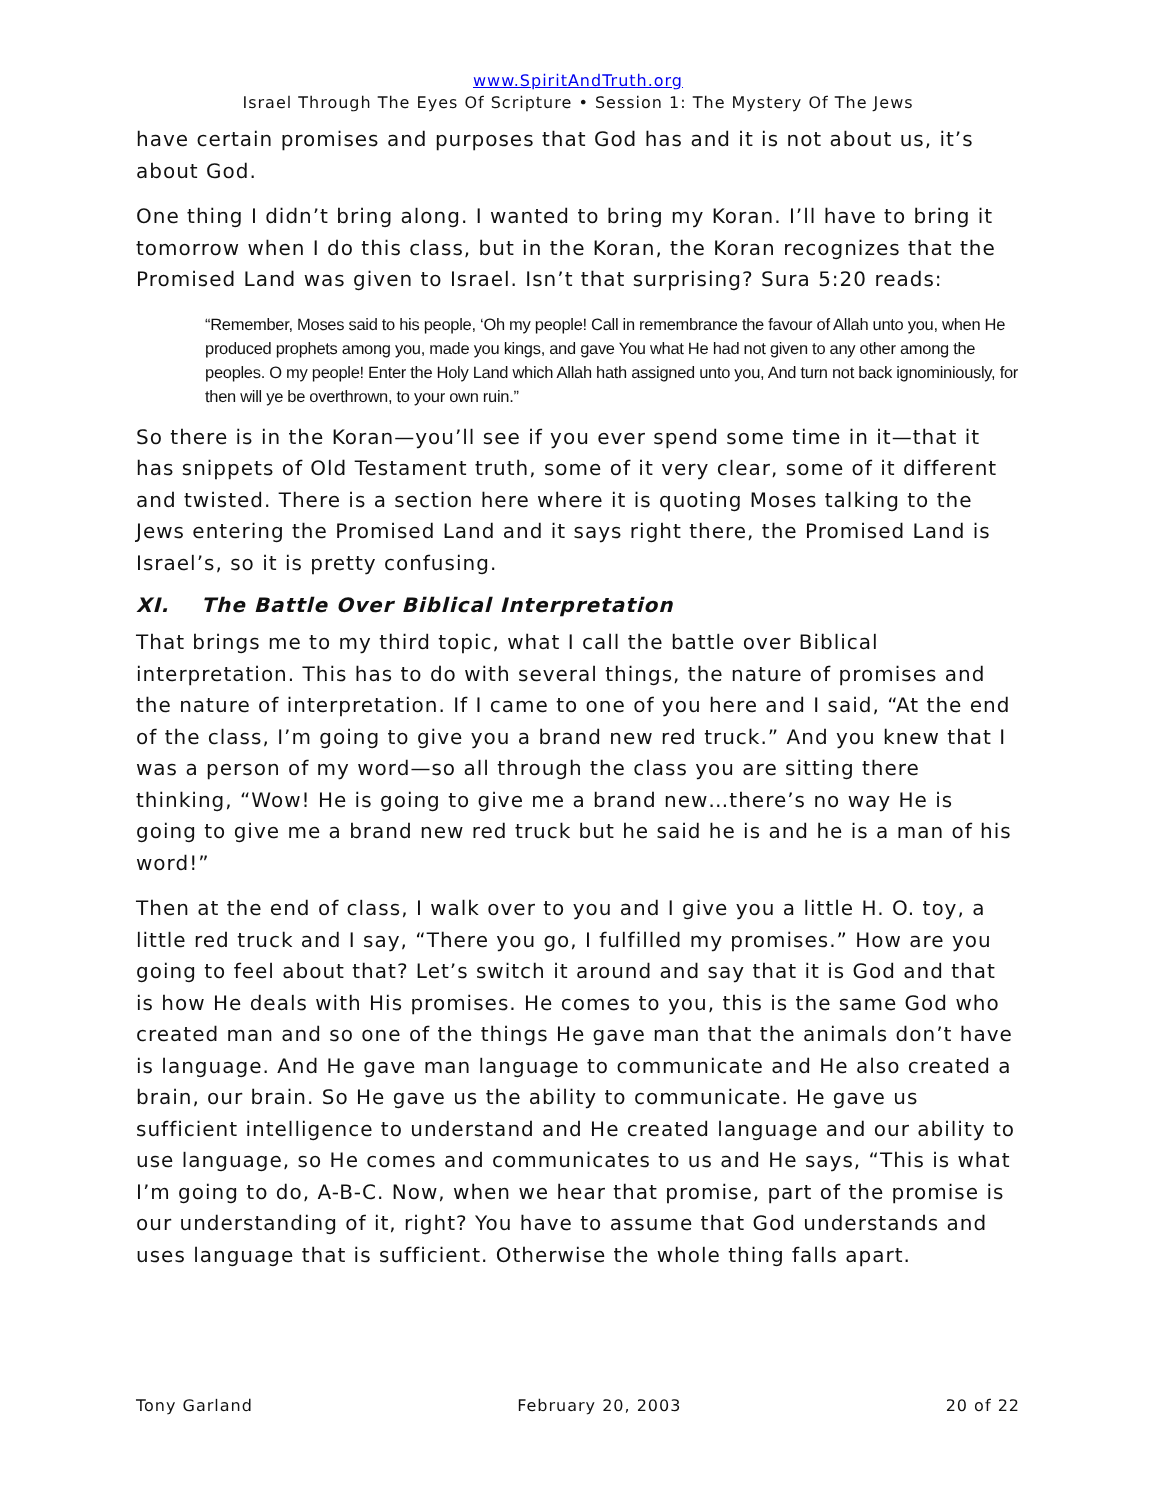www.SpiritAndTruth.org
Israel Through The Eyes Of Scripture • Session 1: The Mystery Of The Jews
have certain promises and purposes that God has and it is not about us, it’s about God.
One thing I didn’t bring along. I wanted to bring my Koran. I’ll have to bring it tomorrow when I do this class, but in the Koran, the Koran recognizes that the Promised Land was given to Israel. Isn’t that surprising? Sura 5:20 reads:
“Remember, Moses said to his people, ‘Oh my people! Call in remembrance the favour of Allah unto you, when He produced prophets among you, made you kings, and gave You what He had not given to any other among the peoples. O my people! Enter the Holy Land which Allah hath assigned unto you, And turn not back ignominiously, for then will ye be overthrown, to your own ruin.”
So there is in the Koran—you’ll see if you ever spend some time in it—that it has snippets of Old Testament truth, some of it very clear, some of it different and twisted. There is a section here where it is quoting Moses talking to the Jews entering the Promised Land and it says right there, the Promised Land is Israel’s, so it is pretty confusing.
XI. The Battle Over Biblical Interpretation
That brings me to my third topic, what I call the battle over Biblical interpretation. This has to do with several things, the nature of promises and the nature of interpretation. If I came to one of you here and I said, “At the end of the class, I’m going to give you a brand new red truck.” And you knew that I was a person of my word—so all through the class you are sitting there thinking, “Wow! He is going to give me a brand new…there’s no way He is going to give me a brand new red truck but he said he is and he is a man of his word!”
Then at the end of class, I walk over to you and I give you a little H. O. toy, a little red truck and I say, “There you go, I fulfilled my promises.” How are you going to feel about that? Let’s switch it around and say that it is God and that is how He deals with His promises. He comes to you, this is the same God who created man and so one of the things He gave man that the animals don’t have is language. And He gave man language to communicate and He also created a brain, our brain. So He gave us the ability to communicate. He gave us sufficient intelligence to understand and He created language and our ability to use language, so He comes and communicates to us and He says, “This is what I’m going to do, A-B-C. Now, when we hear that promise, part of the promise is our understanding of it, right? You have to assume that God understands and uses language that is sufficient. Otherwise the whole thing falls apart.
Tony Garland February 20, 2003 20 of 22